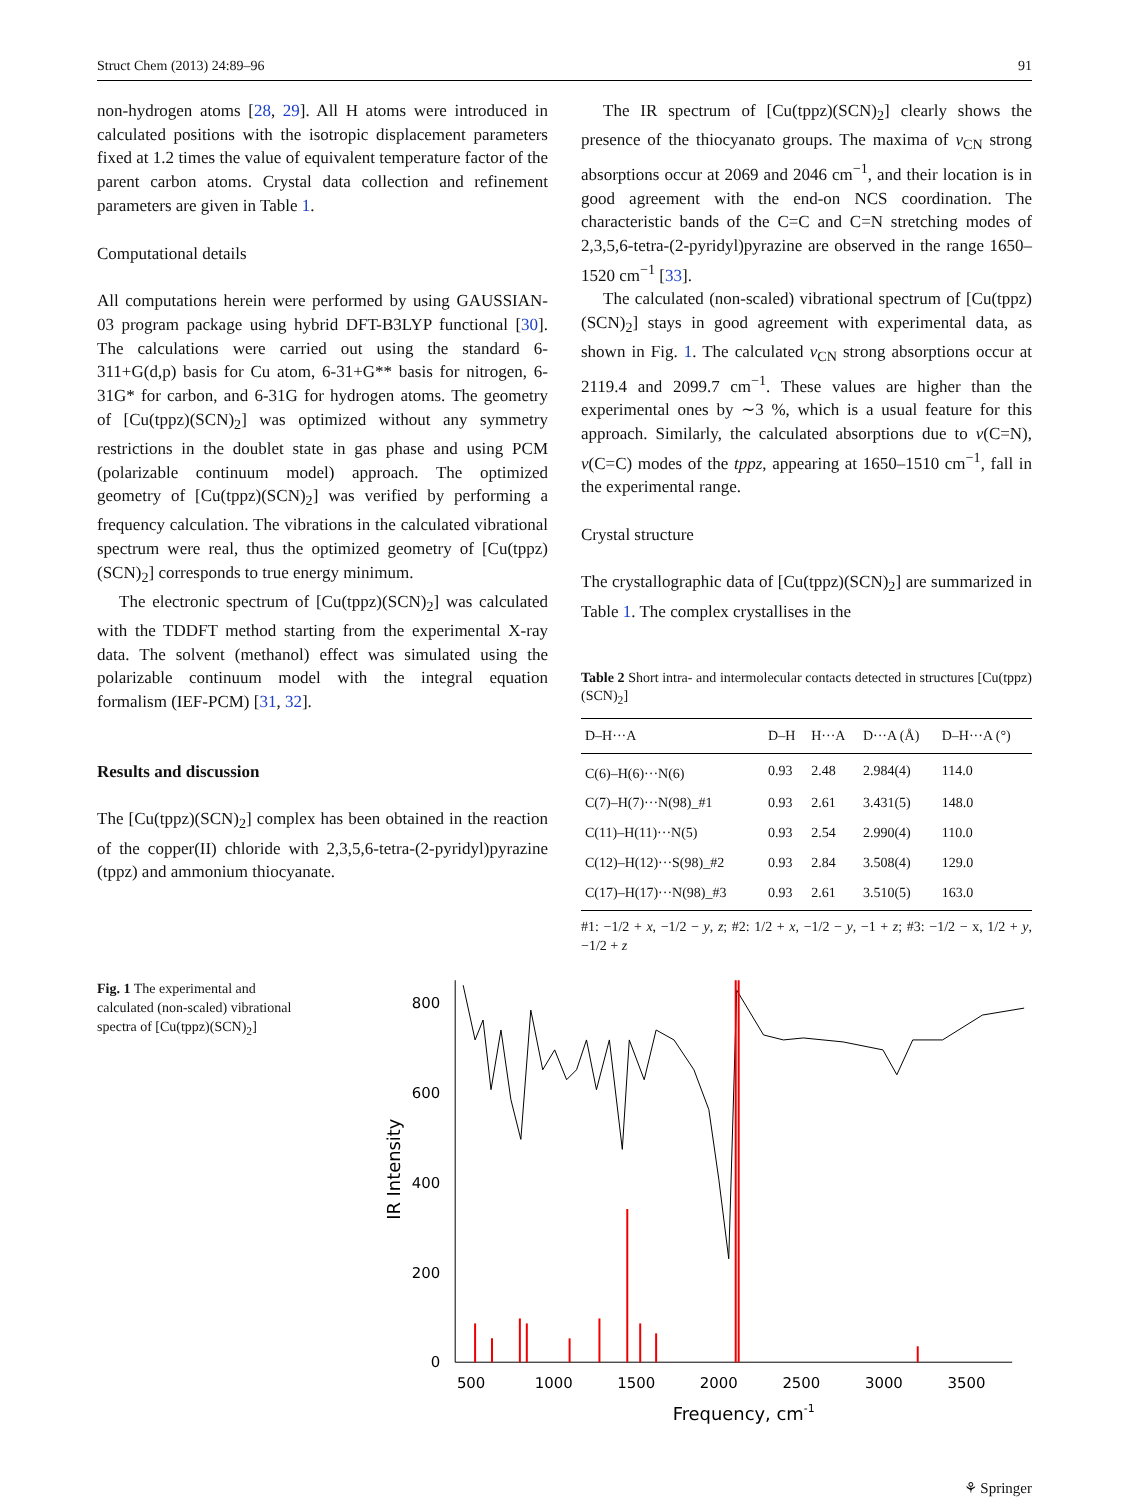Struct Chem (2013) 24:89–96 91
non-hydrogen atoms [28, 29]. All H atoms were introduced in calculated positions with the isotropic displacement parameters fixed at 1.2 times the value of equivalent temperature factor of the parent carbon atoms. Crystal data collection and refinement parameters are given in Table 1.
Computational details
All computations herein were performed by using GAUSSIAN-03 program package using hybrid DFT-B3LYP functional [30]. The calculations were carried out using the standard 6-311+G(d,p) basis for Cu atom, 6-31+G** basis for nitrogen, 6-31G* for carbon, and 6-31G for hydrogen atoms. The geometry of [Cu(tppz)(SCN)<sub>2</sub>] was optimized without any symmetry restrictions in the doublet state in gas phase and using PCM (polarizable continuum model) approach. The optimized geometry of [Cu(tppz)(SCN)<sub>2</sub>] was verified by performing a frequency calculation. The vibrations in the calculated vibrational spectrum were real, thus the optimized geometry of [Cu(tppz)(SCN)<sub>2</sub>] corresponds to true energy minimum.
The electronic spectrum of [Cu(tppz)(SCN)<sub>2</sub>] was calculated with the TDDFT method starting from the experimental X-ray data. The solvent (methanol) effect was simulated using the polarizable continuum model with the integral equation formalism (IEF-PCM) [31, 32].
Results and discussion
The [Cu(tppz)(SCN)<sub>2</sub>] complex has been obtained in the reaction of the copper(II) chloride with 2,3,5,6-tetra-(2-pyridyl)pyrazine (tppz) and ammonium thiocyanate.
The IR spectrum of [Cu(tppz)(SCN)<sub>2</sub>] clearly shows the presence of the thiocyanato groups. The maxima of ν<sub>CN</sub> strong absorptions occur at 2069 and 2046 cm<sup>−1</sup>, and their location is in good agreement with the end-on NCS coordination. The characteristic bands of the C=C and C=N stretching modes of 2,3,5,6-tetra-(2-pyridyl)pyrazine are observed in the range 1650–1520 cm<sup>−1</sup> [33].
The calculated (non-scaled) vibrational spectrum of [Cu(tppz)(SCN)<sub>2</sub>] stays in good agreement with experimental data, as shown in Fig. 1. The calculated ν<sub>CN</sub> strong absorptions occur at 2119.4 and 2099.7 cm<sup>−1</sup>. These values are higher than the experimental ones by ∼3 %, which is a usual feature for this approach. Similarly, the calculated absorptions due to ν(C=N), ν(C=C) modes of the tppz, appearing at 1650–1510 cm<sup>−1</sup>, fall in the experimental range.
Crystal structure
The crystallographic data of [Cu(tppz)(SCN)<sub>2</sub>] are summarized in Table 1. The complex crystallises in the
Table 2 Short intra- and intermolecular contacts detected in structures [Cu(tppz)(SCN)<sub>2</sub>]
| D–H···A | D–H | H···A | D···A (Å) | D–H···A (°) |
| --- | --- | --- | --- | --- |
| C(6)–H(6)···N(6) | 0.93 | 2.48 | 2.984(4) | 114.0 |
| C(7)–H(7)···N(98)_#1 | 0.93 | 2.61 | 3.431(5) | 148.0 |
| C(11)–H(11)···N(5) | 0.93 | 2.54 | 2.990(4) | 110.0 |
| C(12)–H(12)···S(98)_#2 | 0.93 | 2.84 | 3.508(4) | 129.0 |
| C(17)–H(17)···N(98)_#3 | 0.93 | 2.61 | 3.510(5) | 163.0 |
#1: −1/2 + x, −1/2 − y, z; #2: 1/2 + x, −1/2 − y, −1 + z; #3: −1/2 − x, 1/2 + y, −1/2 + z
Fig. 1 The experimental and calculated (non-scaled) vibrational spectra of [Cu(tppz)(SCN)<sub>2</sub>]
800
600
400
200
0
500
1000
1500
2000
2500
3000
3500
Frequency, cm-1
IR Intensity
⚘ Springer